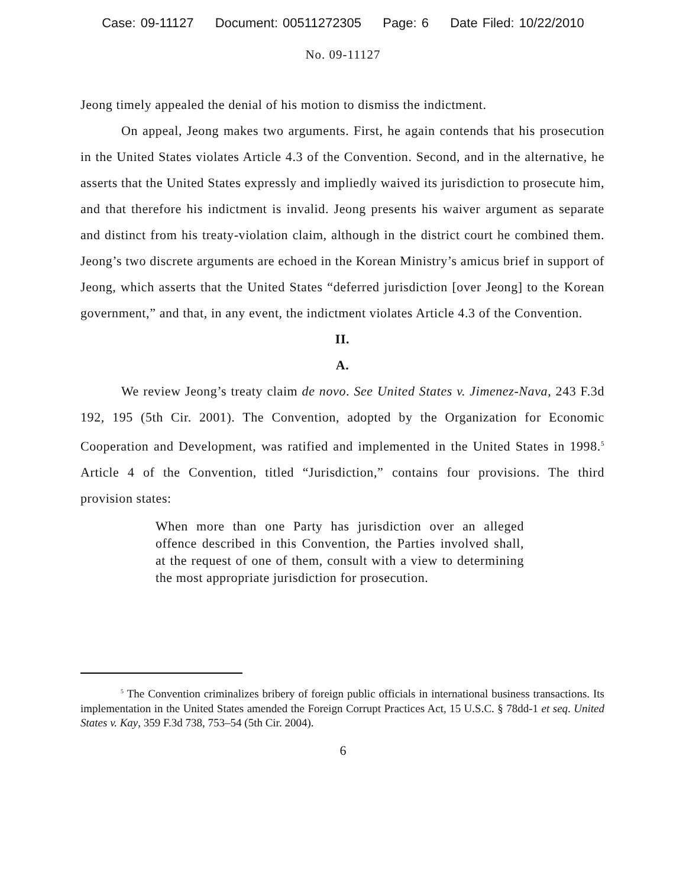Case: 09-11127 Document: 00511272305 Page: 6 Date Filed: 10/22/2010
No. 09-11127
Jeong timely appealed the denial of his motion to dismiss the indictment.
On appeal, Jeong makes two arguments. First, he again contends that his prosecution in the United States violates Article 4.3 of the Convention. Second, and in the alternative, he asserts that the United States expressly and impliedly waived its jurisdiction to prosecute him, and that therefore his indictment is invalid. Jeong presents his waiver argument as separate and distinct from his treaty-violation claim, although in the district court he combined them. Jeong’s two discrete arguments are echoed in the Korean Ministry’s amicus brief in support of Jeong, which asserts that the United States “deferred jurisdiction [over Jeong] to the Korean government,” and that, in any event, the indictment violates Article 4.3 of the Convention.
II.
A.
We review Jeong’s treaty claim de novo. See United States v. Jimenez-Nava, 243 F.3d 192, 195 (5th Cir. 2001). The Convention, adopted by the Organization for Economic Cooperation and Development, was ratified and implemented in the United States in 1998.<sup>5</sup> Article 4 of the Convention, titled “Jurisdiction,” contains four provisions. The third provision states:
When more than one Party has jurisdiction over an alleged offence described in this Convention, the Parties involved shall, at the request of one of them, consult with a view to determining the most appropriate jurisdiction for prosecution.
<sup>5</sup> The Convention criminalizes bribery of foreign public officials in international business transactions. Its implementation in the United States amended the Foreign Corrupt Practices Act, 15 U.S.C. § 78dd-1 et seq. United States v. Kay, 359 F.3d 738, 753–54 (5th Cir. 2004).
6